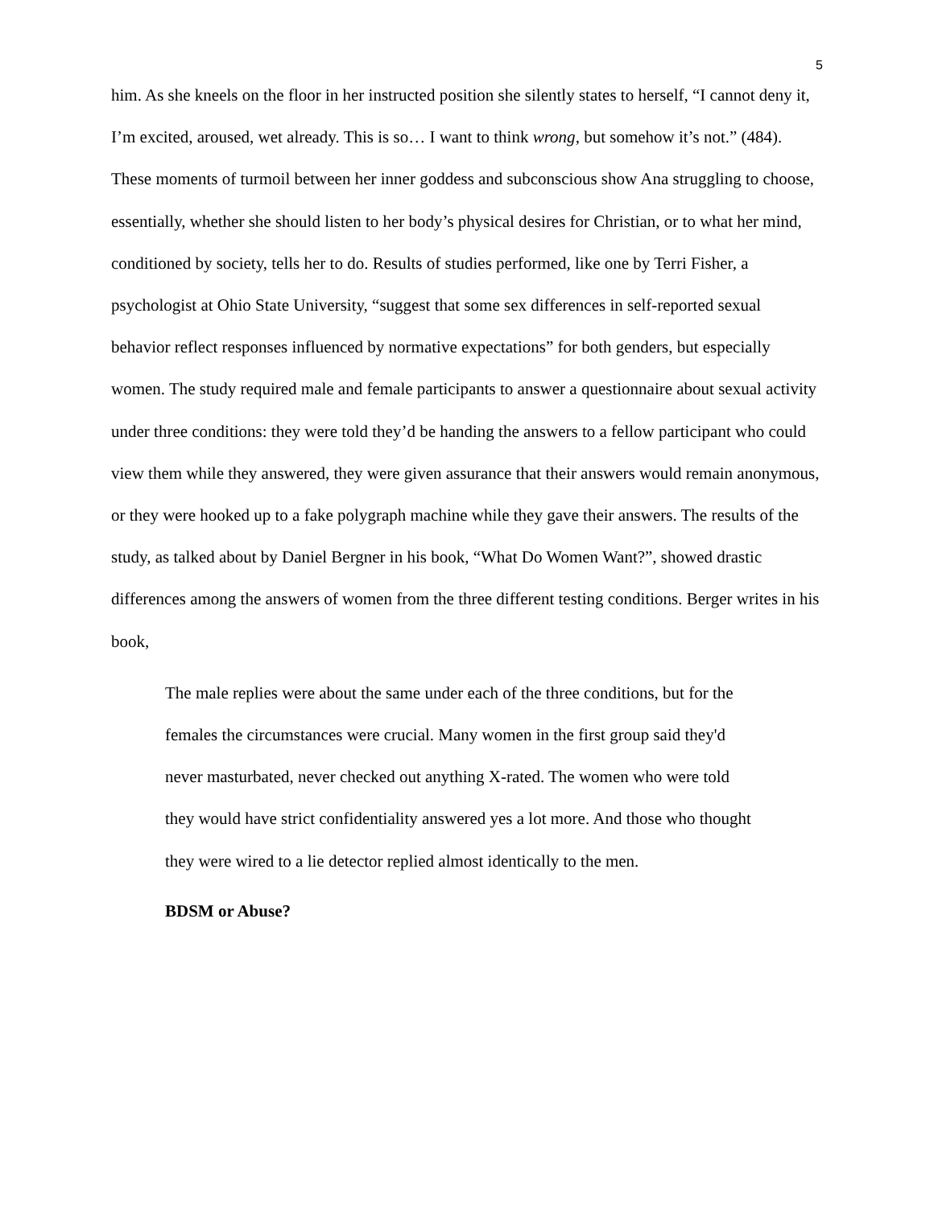5
him. As she kneels on the floor in her instructed position she silently states to herself, “I cannot deny it, I’m excited, aroused, wet already. This is so… I want to think wrong, but somehow it’s not.” (484). These moments of turmoil between her inner goddess and subconscious show Ana struggling to choose, essentially, whether she should listen to her body’s physical desires for Christian, or to what her mind, conditioned by society, tells her to do. Results of studies performed, like one by Terri Fisher, a psychologist at Ohio State University, “suggest that some sex differences in self-reported sexual behavior reflect responses influenced by normative expectations” for both genders, but especially women. The study required male and female participants to answer a questionnaire about sexual activity under three conditions: they were told they’d be handing the answers to a fellow participant who could view them while they answered, they were given assurance that their answers would remain anonymous, or they were hooked up to a fake polygraph machine while they gave their answers. The results of the study, as talked about by Daniel Bergner in his book, “What Do Women Want?”, showed drastic differences among the answers of women from the three different testing conditions. Berger writes in his book,
The male replies were about the same under each of the three conditions, but for the females the circumstances were crucial. Many women in the first group said they'd never masturbated, never checked out anything X-rated. The women who were told they would have strict confidentiality answered yes a lot more. And those who thought they were wired to a lie detector replied almost identically to the men.
BDSM or Abuse?